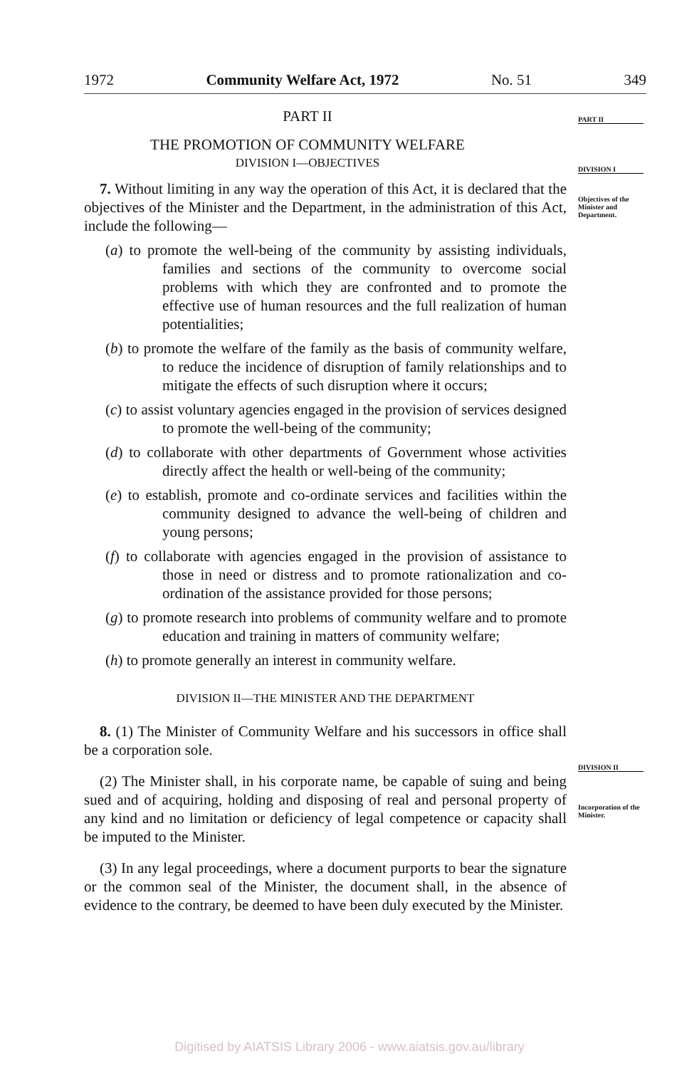1972 Community Welfare Act, 1972 No. 51 349
PART II
DIVISION I
Objectives of the Minister and Department.
DIVISION II
Incorporation of the Minister.
PART II
THE PROMOTION OF COMMUNITY WELFARE
DIVISION I—OBJECTIVES
7. Without limiting in any way the operation of this Act, it is declared that the objectives of the Minister and the Department, in the administration of this Act, include the following—
(a) to promote the well-being of the community by assisting individuals, families and sections of the community to overcome social problems with which they are confronted and to promote the effective use of human resources and the full realization of human potentialities;
(b) to promote the welfare of the family as the basis of community welfare, to reduce the incidence of disruption of family relationships and to mitigate the effects of such disruption where it occurs;
(c) to assist voluntary agencies engaged in the provision of services designed to promote the well-being of the community;
(d) to collaborate with other departments of Government whose activities directly affect the health or well-being of the community;
(e) to establish, promote and co-ordinate services and facilities within the community designed to advance the well-being of children and young persons;
(f) to collaborate with agencies engaged in the provision of assistance to those in need or distress and to promote rationalization and co-ordination of the assistance provided for those persons;
(g) to promote research into problems of community welfare and to promote education and training in matters of community welfare;
(h) to promote generally an interest in community welfare.
DIVISION II—THE MINISTER AND THE DEPARTMENT
8. (1) The Minister of Community Welfare and his successors in office shall be a corporation sole.
(2) The Minister shall, in his corporate name, be capable of suing and being sued and of acquiring, holding and disposing of real and personal property of any kind and no limitation or deficiency of legal competence or capacity shall be imputed to the Minister.
(3) In any legal proceedings, where a document purports to bear the signature or the common seal of the Minister, the document shall, in the absence of evidence to the contrary, be deemed to have been duly executed by the Minister.
Digitised by AIATSIS Library 2006 - www.aiatsis.gov.au/library